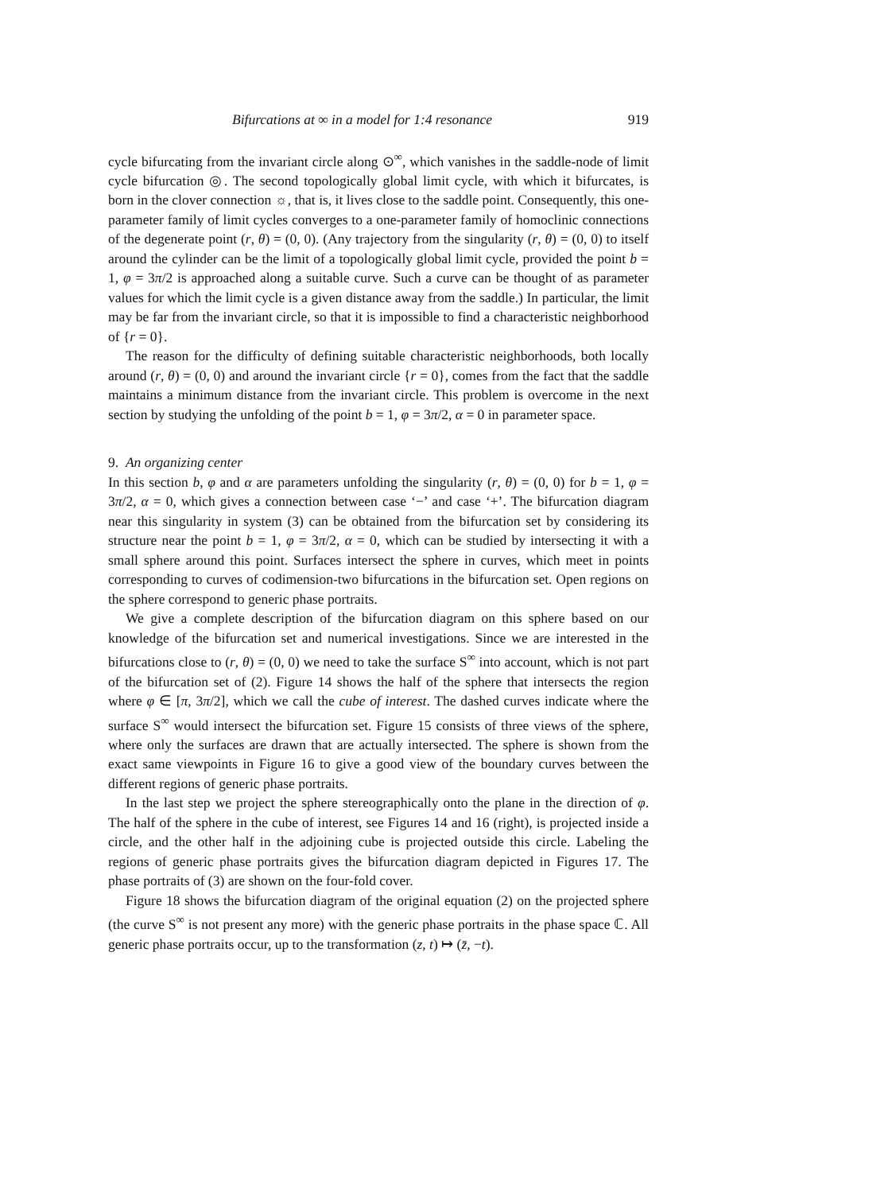Bifurcations at ∞ in a model for 1:4 resonance 919
cycle bifurcating from the invariant circle along ⊙<sup>∞</sup>, which vanishes in the saddle-node of limit cycle bifurcation ◎. The second topologically global limit cycle, with which it bifurcates, is born in the clover connection ☼, that is, it lives close to the saddle point. Consequently, this one-parameter family of limit cycles converges to a one-parameter family of homoclinic connections of the degenerate point (r, θ) = (0, 0). (Any trajectory from the singularity (r, θ) = (0, 0) to itself around the cylinder can be the limit of a topologically global limit cycle, provided the point b = 1, φ = 3π/2 is approached along a suitable curve. Such a curve can be thought of as parameter values for which the limit cycle is a given distance away from the saddle.) In particular, the limit may be far from the invariant circle, so that it is impossible to find a characteristic neighborhood of {r = 0}.
The reason for the difficulty of defining suitable characteristic neighborhoods, both locally around (r, θ) = (0, 0) and around the invariant circle {r = 0}, comes from the fact that the saddle maintains a minimum distance from the invariant circle. This problem is overcome in the next section by studying the unfolding of the point b = 1, φ = 3π/2, α = 0 in parameter space.
9. An organizing center
In this section b, φ and α are parameters unfolding the singularity (r, θ) = (0, 0) for b = 1, φ = 3π/2, α = 0, which gives a connection between case ‘−’ and case ‘+’. The bifurcation diagram near this singularity in system (3) can be obtained from the bifurcation set by considering its structure near the point b = 1, φ = 3π/2, α = 0, which can be studied by intersecting it with a small sphere around this point. Surfaces intersect the sphere in curves, which meet in points corresponding to curves of codimension-two bifurcations in the bifurcation set. Open regions on the sphere correspond to generic phase portraits.
We give a complete description of the bifurcation diagram on this sphere based on our knowledge of the bifurcation set and numerical investigations. Since we are interested in the bifurcations close to (r, θ) = (0, 0) we need to take the surface S<sup>∞</sup> into account, which is not part of the bifurcation set of (2). Figure 14 shows the half of the sphere that intersects the region where φ ∈ [π, 3π/2], which we call the cube of interest. The dashed curves indicate where the surface S<sup>∞</sup> would intersect the bifurcation set. Figure 15 consists of three views of the sphere, where only the surfaces are drawn that are actually intersected. The sphere is shown from the exact same viewpoints in Figure 16 to give a good view of the boundary curves between the different regions of generic phase portraits.
In the last step we project the sphere stereographically onto the plane in the direction of φ. The half of the sphere in the cube of interest, see Figures 14 and 16 (right), is projected inside a circle, and the other half in the adjoining cube is projected outside this circle. Labeling the regions of generic phase portraits gives the bifurcation diagram depicted in Figures 17. The phase portraits of (3) are shown on the four-fold cover.
Figure 18 shows the bifurcation diagram of the original equation (2) on the projected sphere (the curve S<sup>∞</sup> is not present any more) with the generic phase portraits in the phase space ℂ. All generic phase portraits occur, up to the transformation (z, t) ↦ (z̄, −t).